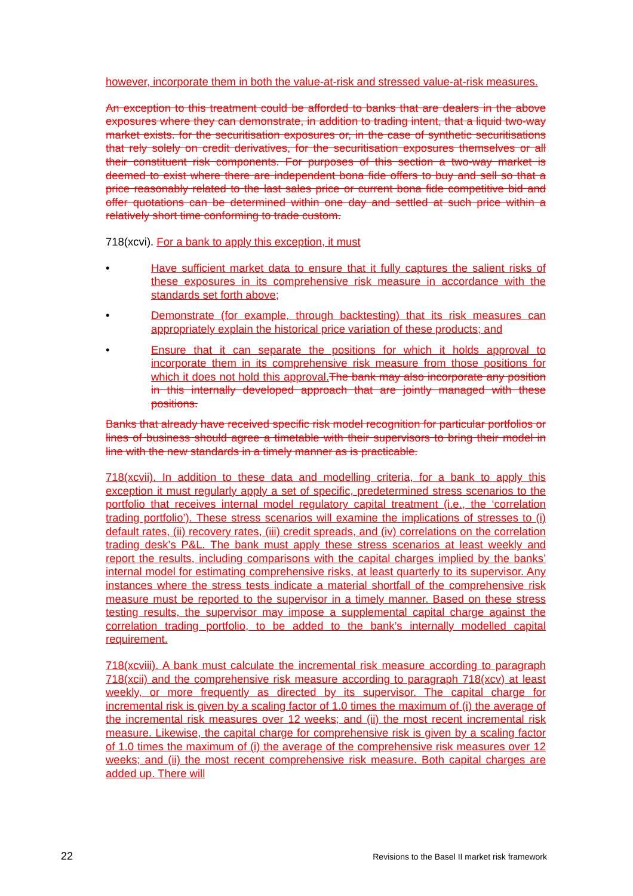however, incorporate them in both the value-at-risk and stressed value-at-risk measures.
An exception to this treatment could be afforded to banks that are dealers in the above exposures where they can demonstrate, in addition to trading intent, that a liquid two-way market exists. for the securitisation exposures or, in the case of synthetic securitisations that rely solely on credit derivatives, for the securitisation exposures themselves or all their constituent risk components. For purposes of this section a two-way market is deemed to exist where there are independent bona fide offers to buy and sell so that a price reasonably related to the last sales price or current bona fide competitive bid and offer quotations can be determined within one day and settled at such price within a relatively short time conforming to trade custom.
718(xcvi). For a bank to apply this exception, it must
• Have sufficient market data to ensure that it fully captures the salient risks of these exposures in its comprehensive risk measure in accordance with the standards set forth above;
• Demonstrate (for example, through backtesting) that its risk measures can appropriately explain the historical price variation of these products; and
• Ensure that it can separate the positions for which it holds approval to incorporate them in its comprehensive risk measure from those positions for which it does not hold this approval. The bank may also incorporate any position in this internally developed approach that are jointly managed with these positions.
Banks that already have received specific risk model recognition for particular portfolios or lines of business should agree a timetable with their supervisors to bring their model in line with the new standards in a timely manner as is practicable.
718(xcvii). In addition to these data and modelling criteria, for a bank to apply this exception it must regularly apply a set of specific, predetermined stress scenarios to the portfolio that receives internal model regulatory capital treatment (i.e., the ‘correlation trading portfolio’). These stress scenarios will examine the implications of stresses to (i) default rates, (ii) recovery rates, (iii) credit spreads, and (iv) correlations on the correlation trading desk’s P&L. The bank must apply these stress scenarios at least weekly and report the results, including comparisons with the capital charges implied by the banks’ internal model for estimating comprehensive risks, at least quarterly to its supervisor. Any instances where the stress tests indicate a material shortfall of the comprehensive risk measure must be reported to the supervisor in a timely manner. Based on these stress testing results, the supervisor may impose a supplemental capital charge against the correlation trading portfolio, to be added to the bank’s internally modelled capital requirement.
718(xcviii). A bank must calculate the incremental risk measure according to paragraph 718(xcii) and the comprehensive risk measure according to paragraph 718(xcv) at least weekly, or more frequently as directed by its supervisor. The capital charge for incremental risk is given by a scaling factor of 1.0 times the maximum of (i) the average of the incremental risk measures over 12 weeks; and (ii) the most recent incremental risk measure. Likewise, the capital charge for comprehensive risk is given by a scaling factor of 1.0 times the maximum of (i) the average of the comprehensive risk measures over 12 weeks; and (ii) the most recent comprehensive risk measure. Both capital charges are added up. There will
22 Revisions to the Basel II market risk framework